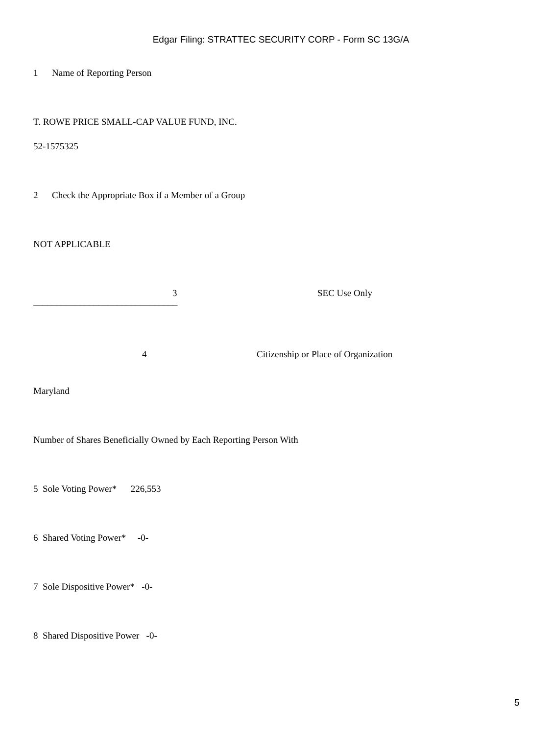Edgar Filing: STRATTEC SECURITY CORP - Form SC 13G/A
1 Name of Reporting Person
T. ROWE PRICE SMALL-CAP VALUE FUND, INC.
52-1575325
2 Check the Appropriate Box if a Member of a Group
NOT APPLICABLE
3 SEC Use Only
_______________________________
4 Citizenship or Place of Organization
Maryland
Number of Shares Beneficially Owned by Each Reporting Person With
5 Sole Voting Power* 226,553
6 Shared Voting Power* -0-
7 Sole Dispositive Power* -0-
8 Shared Dispositive Power -0-
5